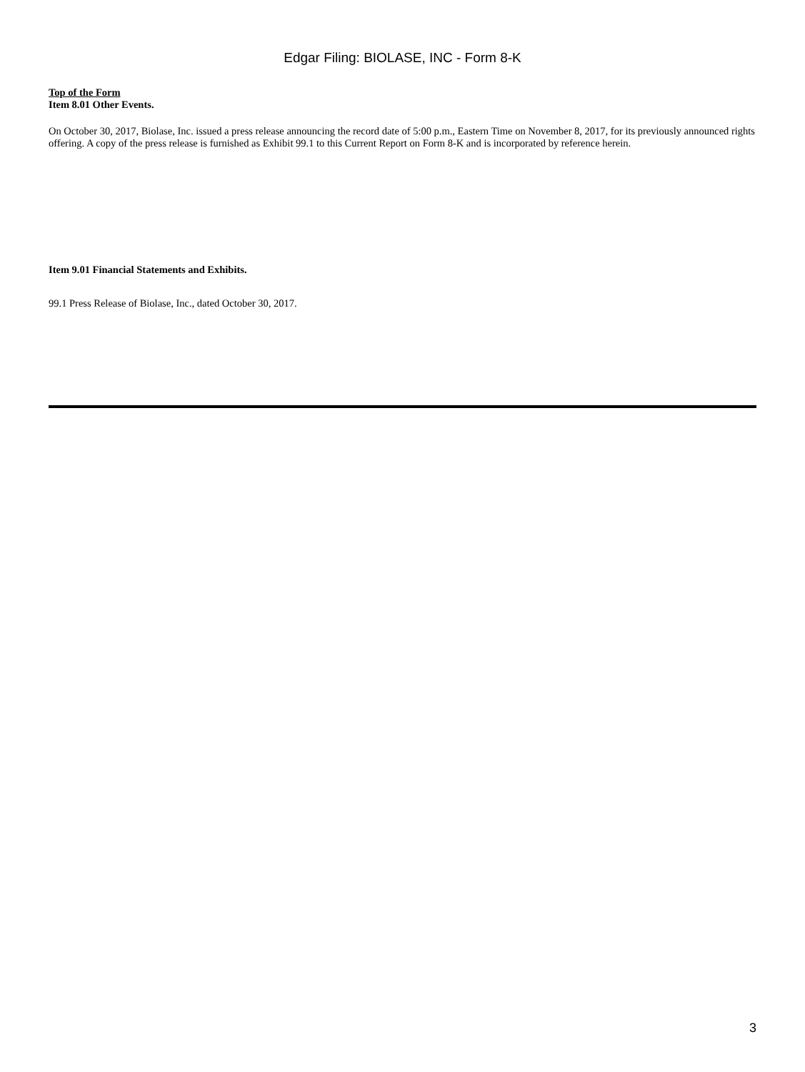Edgar Filing: BIOLASE, INC - Form 8-K
Top of the Form
Item 8.01 Other Events.
On October 30, 2017, Biolase, Inc. issued a press release announcing the record date of 5:00 p.m., Eastern Time on November 8, 2017, for its previously announced rights offering. A copy of the press release is furnished as Exhibit 99.1 to this Current Report on Form 8-K and is incorporated by reference herein.
Item 9.01 Financial Statements and Exhibits.
99.1 Press Release of Biolase, Inc., dated October 30, 2017.
3